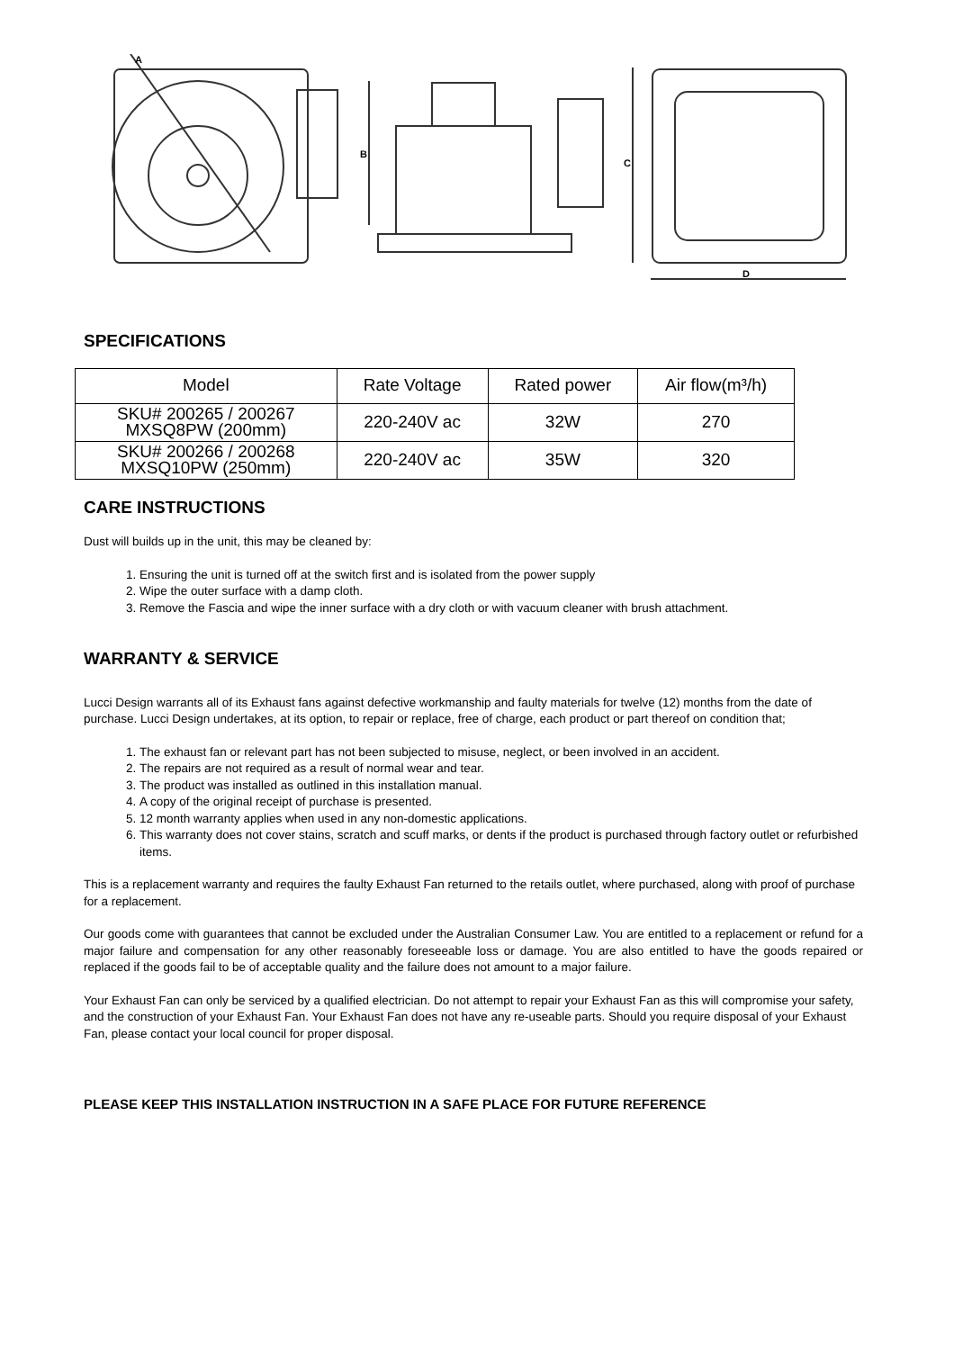A
B
C
D
SPECIFICATIONS
| Model | Rate Voltage | Rated power | Air flow(m³/h) |
| --- | --- | --- | --- |
| SKU# 200265 / 200267 MXSQ8PW (200mm) | 220-240V ac | 32W | 270 |
| SKU# 200266 / 200268 MXSQ10PW (250mm) | 220-240V ac | 35W | 320 |
CARE INSTRUCTIONS
Dust will builds up in the unit, this may be cleaned by:
1. Ensuring the unit is turned off at the switch first and is isolated from the power supply
2. Wipe the outer surface with a damp cloth.
3. Remove the Fascia and wipe the inner surface with a dry cloth or with vacuum cleaner with brush attachment.
WARRANTY & SERVICE
Lucci Design warrants all of its Exhaust fans against defective workmanship and faulty materials for twelve (12) months from the date of purchase. Lucci Design undertakes, at its option, to repair or replace, free of charge, each product or part thereof on condition that;
1. The exhaust fan or relevant part has not been subjected to misuse, neglect, or been involved in an accident.
2. The repairs are not required as a result of normal wear and tear.
3. The product was installed as outlined in this installation manual.
4. A copy of the original receipt of purchase is presented.
5. 12 month warranty applies when used in any non-domestic applications.
6. This warranty does not cover stains, scratch and scuff marks, or dents if the product is purchased through factory outlet or refurbished items.
This is a replacement warranty and requires the faulty Exhaust Fan returned to the retails outlet, where purchased, along with proof of purchase for a replacement.
Our goods come with guarantees that cannot be excluded under the Australian Consumer Law. You are entitled to a replacement or refund for a major failure and compensation for any other reasonably foreseeable loss or damage. You are also entitled to have the goods repaired or replaced if the goods fail to be of acceptable quality and the failure does not amount to a major failure.
Your Exhaust Fan can only be serviced by a qualified electrician. Do not attempt to repair your Exhaust Fan as this will compromise your safety, and the construction of your Exhaust Fan. Your Exhaust Fan does not have any re-useable parts. Should you require disposal of your Exhaust Fan, please contact your local council for proper disposal.
PLEASE KEEP THIS INSTALLATION INSTRUCTION IN A SAFE PLACE FOR FUTURE REFERENCE